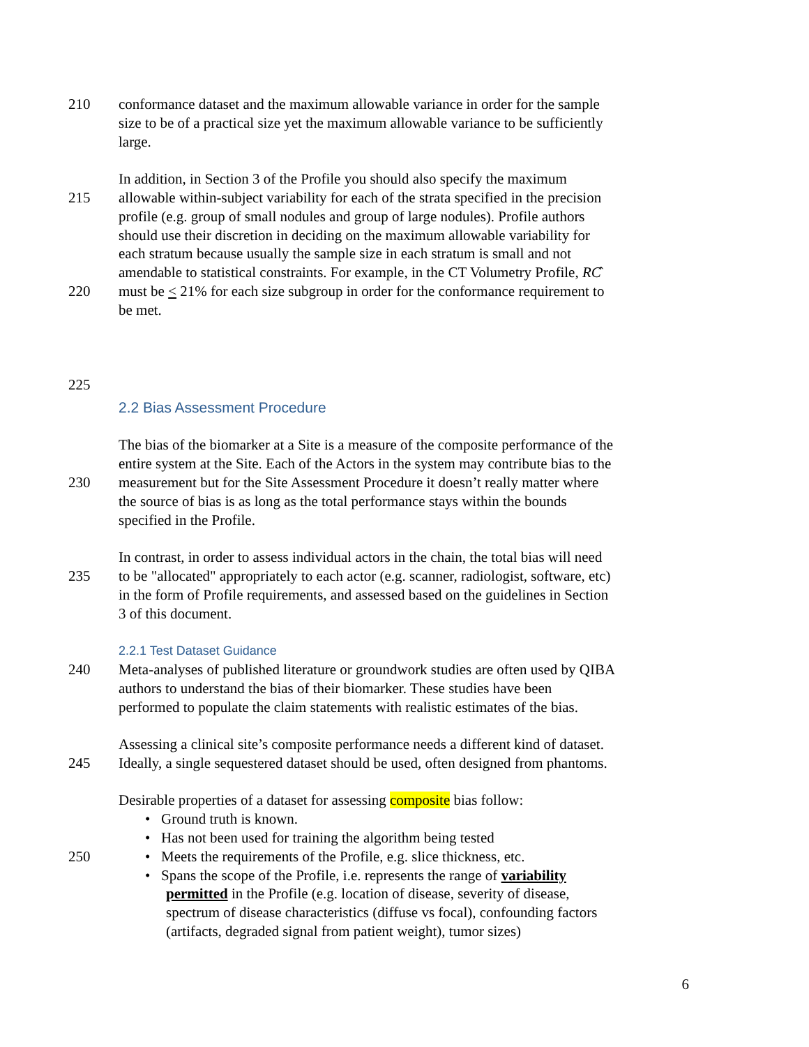210 conformance dataset and the maximum allowable variance in order for the sample
size to be of a practical size yet the maximum allowable variance to be sufficiently
large.
In addition, in Section 3 of the Profile you should also specify the maximum
215 allowable within-subject variability for each of the strata specified in the precision
profile (e.g. group of small nodules and group of large nodules). Profile authors
should use their discretion in deciding on the maximum allowable variability for
each stratum because usually the sample size in each stratum is small and not
amendable to statistical constraints. For example, in the CT Volumetry Profile, RĈ
220 must be < 21% for each size subgroup in order for the conformance requirement to
be met.
225
2.2 Bias Assessment Procedure
The bias of the biomarker at a Site is a measure of the composite performance of the
entire system at the Site. Each of the Actors in the system may contribute bias to the
230 measurement but for the Site Assessment Procedure it doesn’t really matter where
the source of bias is as long as the total performance stays within the bounds
specified in the Profile.
In contrast, in order to assess individual actors in the chain, the total bias will need
235 to be "allocated" appropriately to each actor (e.g. scanner, radiologist, software, etc)
in the form of Profile requirements, and assessed based on the guidelines in Section
3 of this document.
2.2.1 Test Dataset Guidance
240 Meta-analyses of published literature or groundwork studies are often used by QIBA
authors to understand the bias of their biomarker. These studies have been
performed to populate the claim statements with realistic estimates of the bias.
Assessing a clinical site’s composite performance needs a different kind of dataset.
245 Ideally, a single sequestered dataset should be used, often designed from phantoms.
Desirable properties of a dataset for assessing composite bias follow:
• Ground truth is known.
• Has not been used for training the algorithm being tested
250 • Meets the requirements of the Profile, e.g. slice thickness, etc.
• Spans the scope of the Profile, i.e. represents the range of variability
permitted in the Profile (e.g. location of disease, severity of disease,
spectrum of disease characteristics (diffuse vs focal), confounding factors
(artifacts, degraded signal from patient weight), tumor sizes)
6